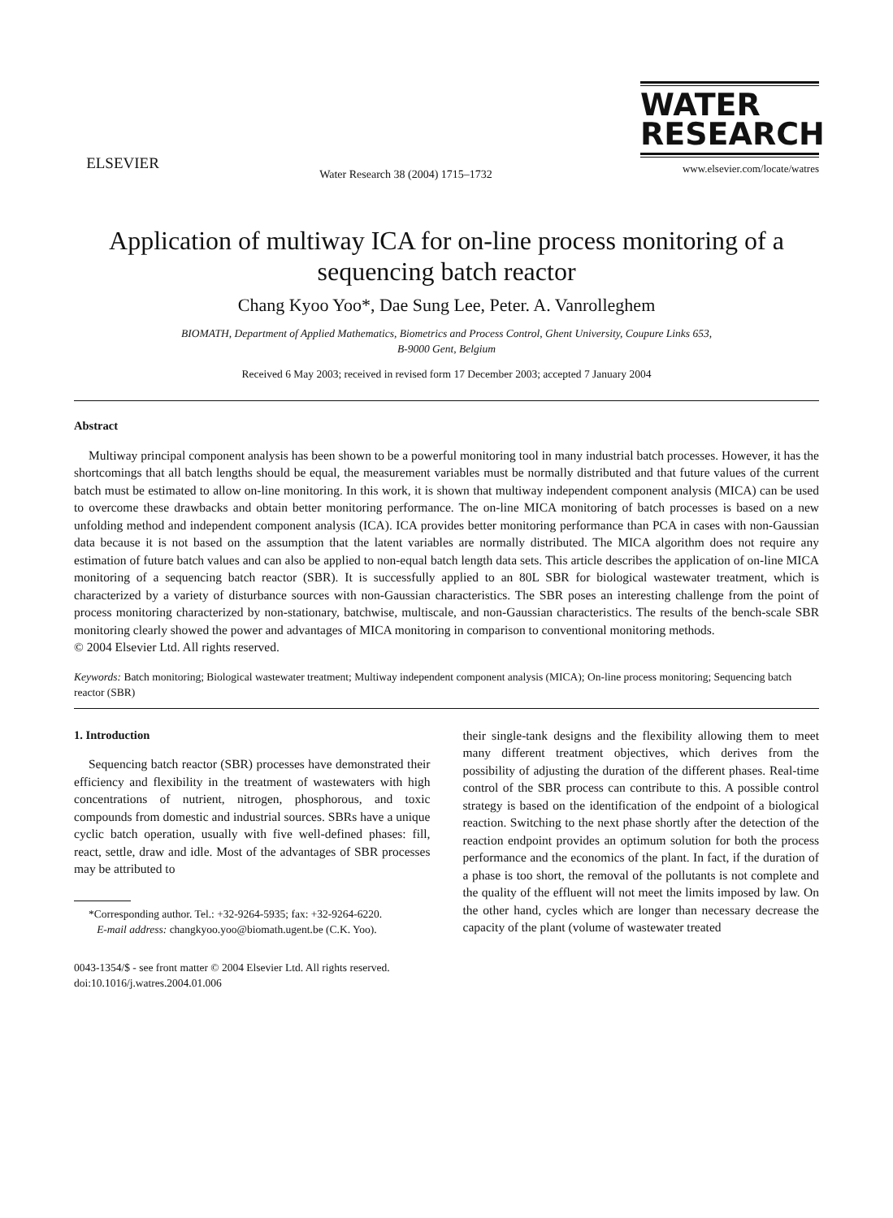ELSEVIER
Water Research 38 (2004) 1715–1732
WATER
RESEARCH
www.elsevier.com/locate/watres
Application of multiway ICA for on-line process monitoring of a sequencing batch reactor
Chang Kyoo Yoo*, Dae Sung Lee, Peter. A. Vanrolleghem
BIOMATH, Department of Applied Mathematics, Biometrics and Process Control, Ghent University, Coupure Links 653,
B-9000 Gent, Belgium
Received 6 May 2003; received in revised form 17 December 2003; accepted 7 January 2004
Abstract
Multiway principal component analysis has been shown to be a powerful monitoring tool in many industrial batch processes. However, it has the shortcomings that all batch lengths should be equal, the measurement variables must be normally distributed and that future values of the current batch must be estimated to allow on-line monitoring. In this work, it is shown that multiway independent component analysis (MICA) can be used to overcome these drawbacks and obtain better monitoring performance. The on-line MICA monitoring of batch processes is based on a new unfolding method and independent component analysis (ICA). ICA provides better monitoring performance than PCA in cases with non-Gaussian data because it is not based on the assumption that the latent variables are normally distributed. The MICA algorithm does not require any estimation of future batch values and can also be applied to non-equal batch length data sets. This article describes the application of on-line MICA monitoring of a sequencing batch reactor (SBR). It is successfully applied to an 80L SBR for biological wastewater treatment, which is characterized by a variety of disturbance sources with non-Gaussian characteristics. The SBR poses an interesting challenge from the point of process monitoring characterized by non-stationary, batchwise, multiscale, and non-Gaussian characteristics. The results of the bench-scale SBR monitoring clearly showed the power and advantages of MICA monitoring in comparison to conventional monitoring methods.
© 2004 Elsevier Ltd. All rights reserved.
Keywords: Batch monitoring; Biological wastewater treatment; Multiway independent component analysis (MICA); On-line process monitoring; Sequencing batch reactor (SBR)
1. Introduction
Sequencing batch reactor (SBR) processes have demonstrated their efficiency and flexibility in the treatment of wastewaters with high concentrations of nutrient, nitrogen, phosphorous, and toxic compounds from domestic and industrial sources. SBRs have a unique cyclic batch operation, usually with five well-defined phases: fill, react, settle, draw and idle. Most of the advantages of SBR processes may be attributed to
*Corresponding author. Tel.: +32-9264-5935; fax: +32-9264-6220.
E-mail address: changkyoo.yoo@biomath.ugent.be (C.K. Yoo).
their single-tank designs and the flexibility allowing them to meet many different treatment objectives, which derives from the possibility of adjusting the duration of the different phases. Real-time control of the SBR process can contribute to this. A possible control strategy is based on the identification of the endpoint of a biological reaction. Switching to the next phase shortly after the detection of the reaction endpoint provides an optimum solution for both the process performance and the economics of the plant. In fact, if the duration of a phase is too short, the removal of the pollutants is not complete and the quality of the effluent will not meet the limits imposed by law. On the other hand, cycles which are longer than necessary decrease the capacity of the plant (volume of wastewater treated
0043-1354/$ - see front matter © 2004 Elsevier Ltd. All rights reserved.
doi:10.1016/j.watres.2004.01.006